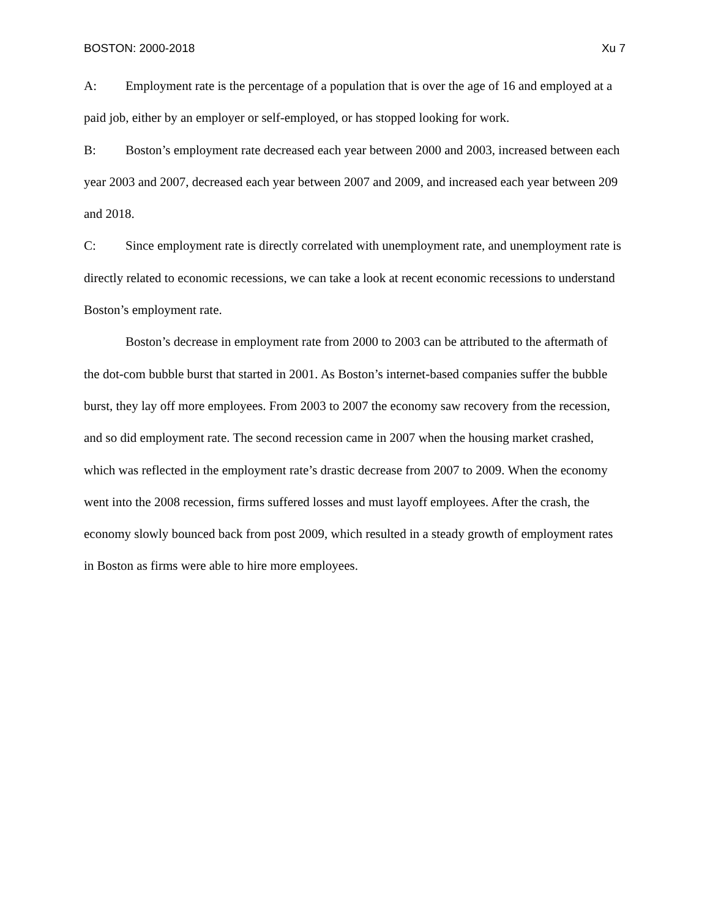BOSTON: 2000-2018 Xu 7
A: Employment rate is the percentage of a population that is over the age of 16 and employed at a paid job, either by an employer or self-employed, or has stopped looking for work.
B: Boston’s employment rate decreased each year between 2000 and 2003, increased between each year 2003 and 2007, decreased each year between 2007 and 2009, and increased each year between 209 and 2018.
C: Since employment rate is directly correlated with unemployment rate, and unemployment rate is directly related to economic recessions, we can take a look at recent economic recessions to understand Boston’s employment rate.
Boston’s decrease in employment rate from 2000 to 2003 can be attributed to the aftermath of the dot-com bubble burst that started in 2001. As Boston’s internet-based companies suffer the bubble burst, they lay off more employees. From 2003 to 2007 the economy saw recovery from the recession, and so did employment rate. The second recession came in 2007 when the housing market crashed, which was reflected in the employment rate’s drastic decrease from 2007 to 2009. When the economy went into the 2008 recession, firms suffered losses and must layoff employees. After the crash, the economy slowly bounced back from post 2009, which resulted in a steady growth of employment rates in Boston as firms were able to hire more employees.